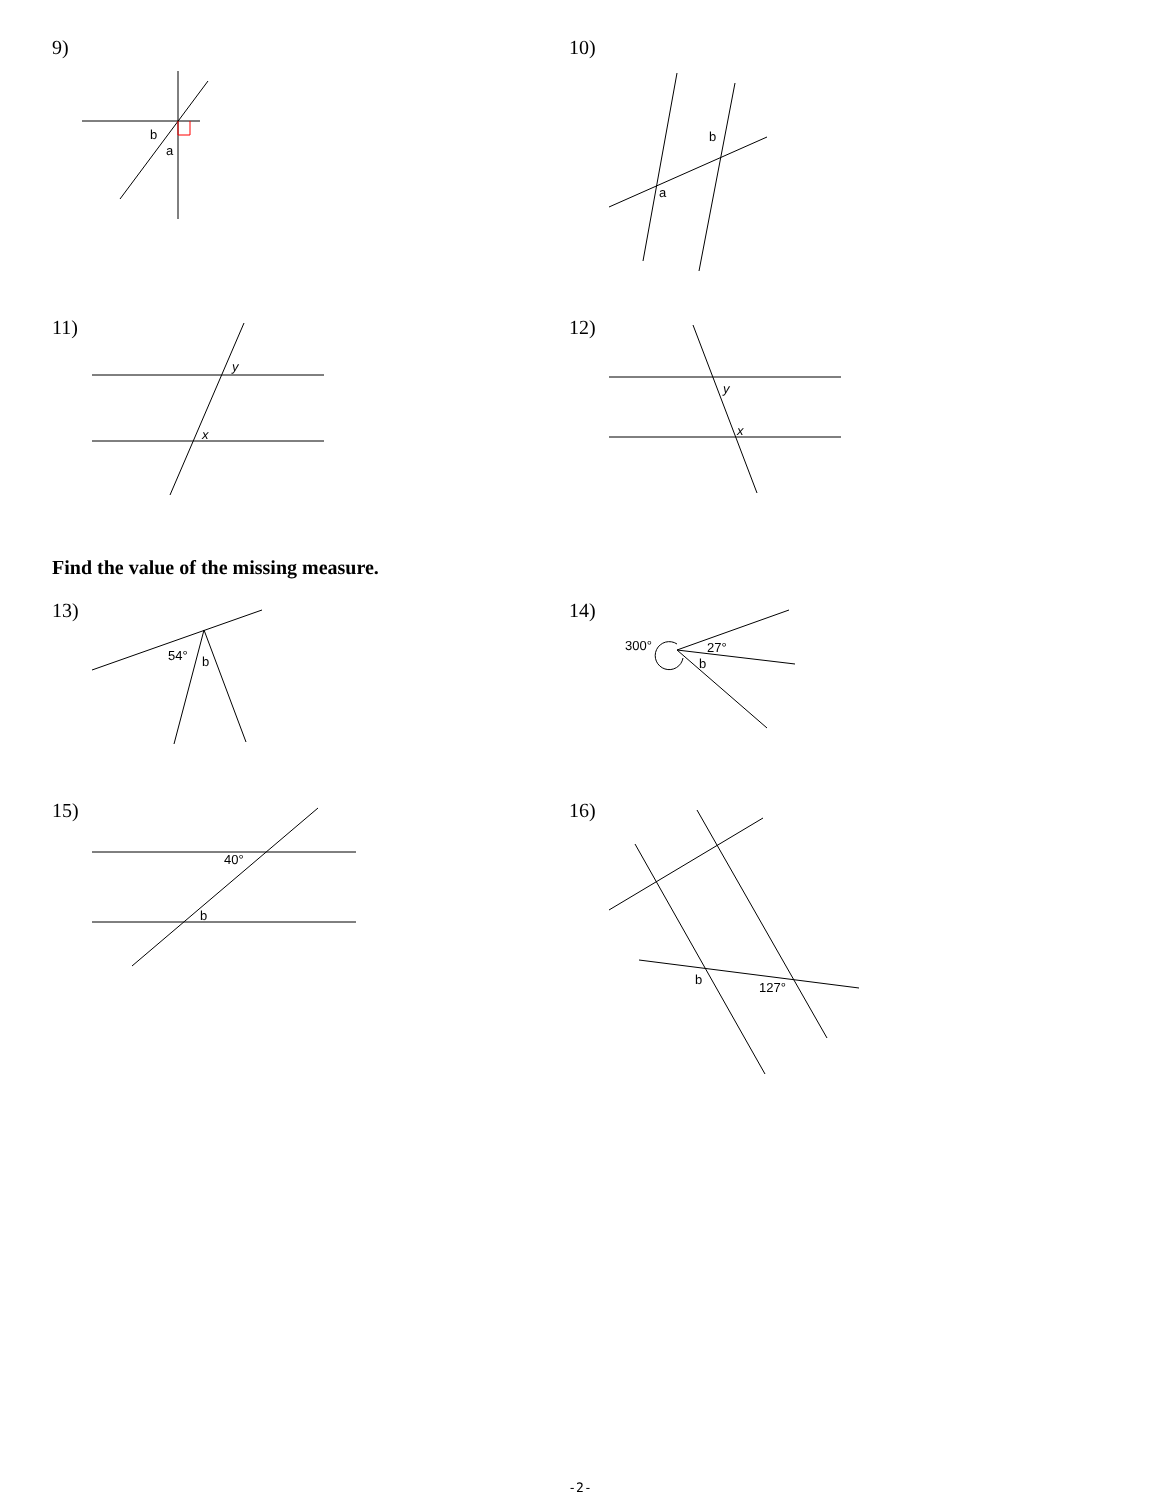9)
b
a
10)
a
b
11)
y
x
12)
y
x
Find the value of the missing measure.
13)
54°
b
14)
300°
27°
b
15)
40°
b
16)
b
127°
-2-